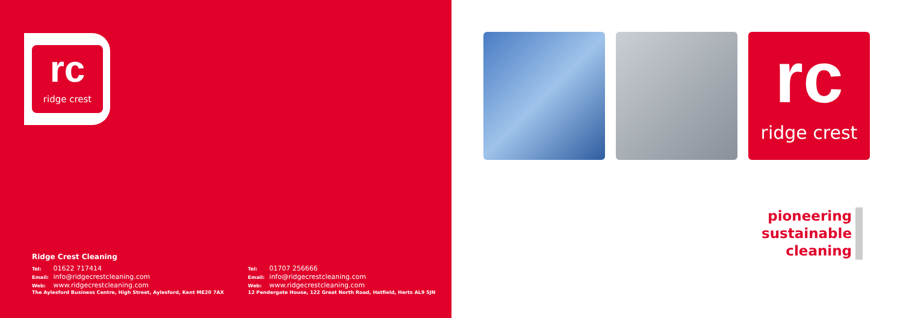rc
ridge crest
Ridge Crest Cleaning
Tel: 01622 717414
Email: info@ridgecrestcleaning.com
Web: www.ridgecrestcleaning.com
The Aylesford Business Centre, High Street, Aylesford, Kent ME20 7AX
Tel: 01707 256666
Email: info@ridgecrestcleaning.com
Web: www.ridgecrestcleaning.com
12 Pendergate House, 122 Great North Road, Hatfield, Herts AL9 5JN
rc
ridge crest
pioneering
sustainable
cleaning